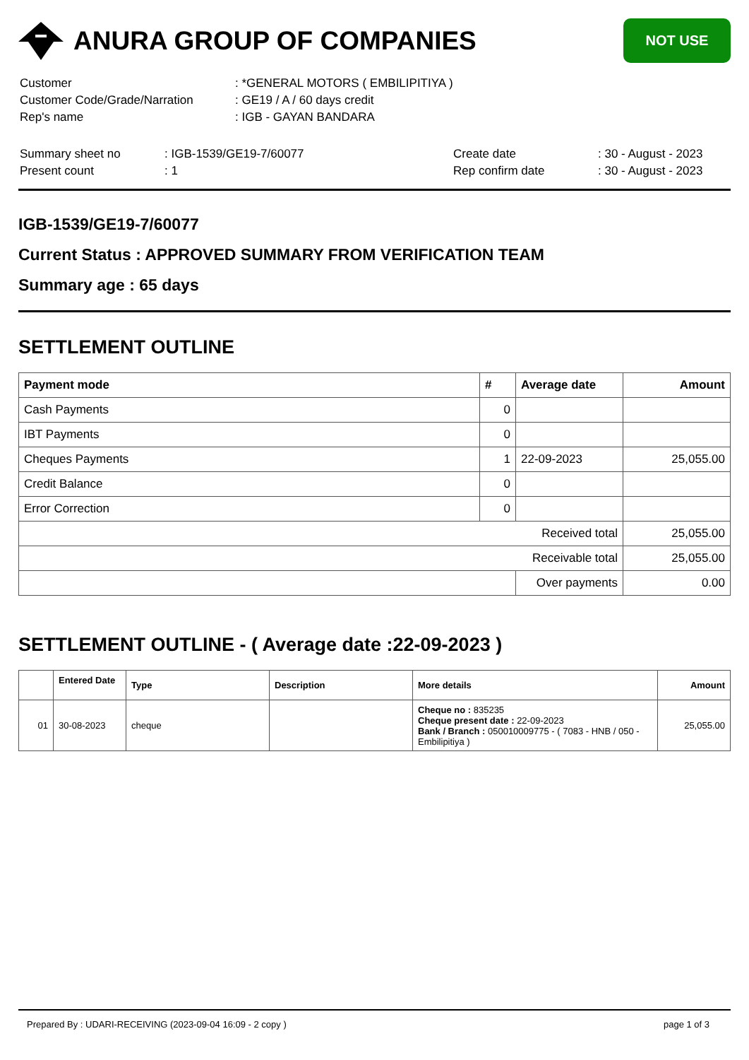ANURA GROUP OF COMPANIES
NOT USE
| Customer | : *GENERAL MOTORS ( EMBILIPITIYA ) |
| Customer Code/Grade/Narration | : GE19 / A / 60 days credit |
| Rep's name | : IGB - GAYAN BANDARA |
| Summary sheet no | : IGB-1539/GE19-7/60077 | Create date | : 30 - August - 2023 |
| Present count | : 1 | Rep confirm date | : 30 - August - 2023 |
IGB-1539/GE19-7/60077
Current Status : APPROVED SUMMARY FROM VERIFICATION TEAM
Summary age : 65 days
SETTLEMENT OUTLINE
| Payment mode | # | Average date | Amount |
| --- | --- | --- | --- |
| Cash Payments | 0 | | |
| IBT Payments | 0 | | |
| Cheques Payments | 1 | 22-09-2023 | 25,055.00 |
| Credit Balance | 0 | | |
| Error Correction | 0 | | |
| Received total | | | 25,055.00 |
| Receivable total | | | 25,055.00 |
| | | Over payments | 0.00 |
SETTLEMENT OUTLINE - ( Average date :22-09-2023 )
| | Entered Date | Type | Description | More details | Amount |
| --- | --- | --- | --- | --- | --- |
| 01 | 30-08-2023 | cheque | | Cheque no : 835235 Cheque present date : 22-09-2023 Bank / Branch : 050010009775 - ( 7083 - HNB / 050 - Embilipitiya ) | 25,055.00 |
Prepared By : UDARI-RECEIVING (2023-09-04 16:09 - 2 copy ) page 1 of 3